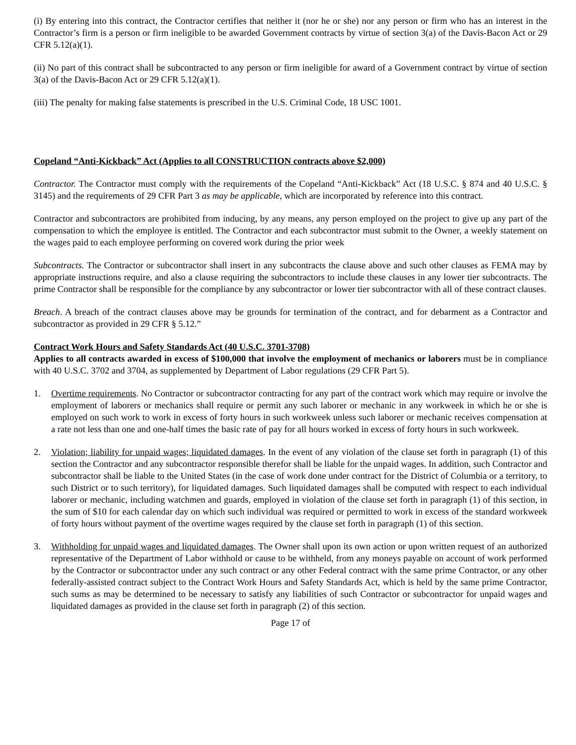(i) By entering into this contract, the Contractor certifies that neither it (nor he or she) nor any person or firm who has an interest in the Contractor’s firm is a person or firm ineligible to be awarded Government contracts by virtue of section 3(a) of the Davis-Bacon Act or 29 CFR 5.12(a)(1).
(ii) No part of this contract shall be subcontracted to any person or firm ineligible for award of a Government contract by virtue of section 3(a) of the Davis-Bacon Act or 29 CFR 5.12(a)(1).
(iii) The penalty for making false statements is prescribed in the U.S. Criminal Code, 18 USC 1001.
Copeland “Anti-Kickback” Act (Applies to all CONSTRUCTION contracts above $2,000)
Contractor. The Contractor must comply with the requirements of the Copeland “Anti-Kickback” Act (18 U.S.C. § 874 and 40 U.S.C. § 3145) and the requirements of 29 CFR Part 3 as may be applicable, which are incorporated by reference into this contract.
Contractor and subcontractors are prohibited from inducing, by any means, any person employed on the project to give up any part of the compensation to which the employee is entitled. The Contractor and each subcontractor must submit to the Owner, a weekly statement on the wages paid to each employee performing on covered work during the prior week
Subcontracts. The Contractor or subcontractor shall insert in any subcontracts the clause above and such other clauses as FEMA may by appropriate instructions require, and also a clause requiring the subcontractors to include these clauses in any lower tier subcontracts. The prime Contractor shall be responsible for the compliance by any subcontractor or lower tier subcontractor with all of these contract clauses.
Breach. A breach of the contract clauses above may be grounds for termination of the contract, and for debarment as a Contractor and subcontractor as provided in 29 CFR § 5.12.”
Contract Work Hours and Safety Standards Act (40 U.S.C. 3701-3708)
Applies to all contracts awarded in excess of $100,000 that involve the employment of mechanics or laborers must be in compliance with 40 U.S.C. 3702 and 3704, as supplemented by Department of Labor regulations (29 CFR Part 5).
1. Overtime requirements. No Contractor or subcontractor contracting for any part of the contract work which may require or involve the employment of laborers or mechanics shall require or permit any such laborer or mechanic in any workweek in which he or she is employed on such work to work in excess of forty hours in such workweek unless such laborer or mechanic receives compensation at a rate not less than one and one-half times the basic rate of pay for all hours worked in excess of forty hours in such workweek.
2. Violation; liability for unpaid wages; liquidated damages. In the event of any violation of the clause set forth in paragraph (1) of this section the Contractor and any subcontractor responsible therefor shall be liable for the unpaid wages. In addition, such Contractor and subcontractor shall be liable to the United States (in the case of work done under contract for the District of Columbia or a territory, to such District or to such territory), for liquidated damages. Such liquidated damages shall be computed with respect to each individual laborer or mechanic, including watchmen and guards, employed in violation of the clause set forth in paragraph (1) of this section, in the sum of $10 for each calendar day on which such individual was required or permitted to work in excess of the standard workweek of forty hours without payment of the overtime wages required by the clause set forth in paragraph (1) of this section.
3. Withholding for unpaid wages and liquidated damages. The Owner shall upon its own action or upon written request of an authorized representative of the Department of Labor withhold or cause to be withheld, from any moneys payable on account of work performed by the Contractor or subcontractor under any such contract or any other Federal contract with the same prime Contractor, or any other federally-assisted contract subject to the Contract Work Hours and Safety Standards Act, which is held by the same prime Contractor, such sums as may be determined to be necessary to satisfy any liabilities of such Contractor or subcontractor for unpaid wages and liquidated damages as provided in the clause set forth in paragraph (2) of this section.
Page 17 of